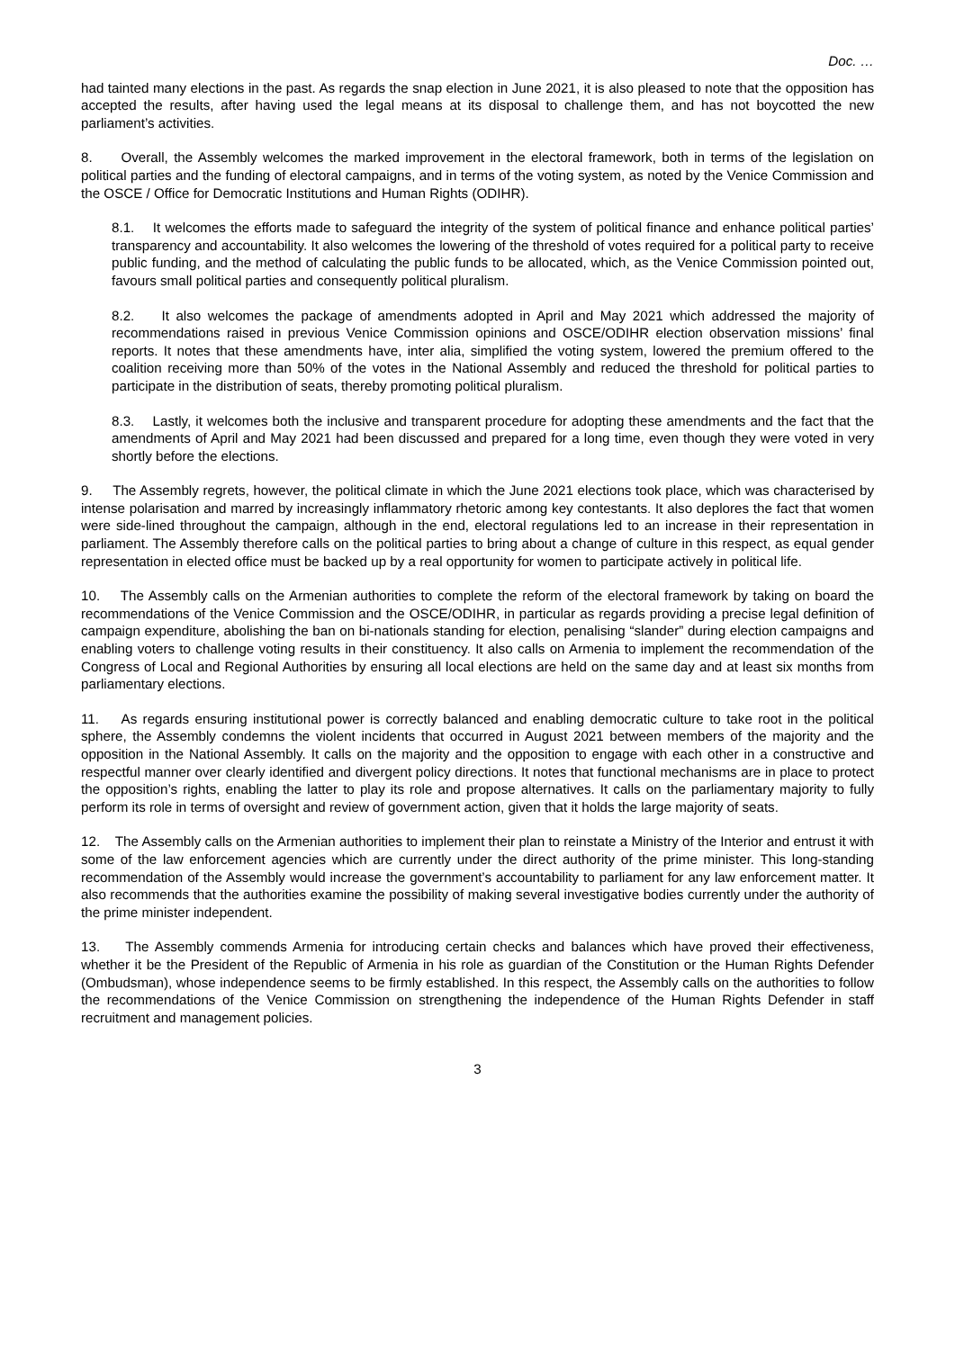Doc. …
had tainted many elections in the past. As regards the snap election in June 2021, it is also pleased to note that the opposition has accepted the results, after having used the legal means at its disposal to challenge them, and has not boycotted the new parliament’s activities.
8. Overall, the Assembly welcomes the marked improvement in the electoral framework, both in terms of the legislation on political parties and the funding of electoral campaigns, and in terms of the voting system, as noted by the Venice Commission and the OSCE / Office for Democratic Institutions and Human Rights (ODIHR).
8.1. It welcomes the efforts made to safeguard the integrity of the system of political finance and enhance political parties’ transparency and accountability. It also welcomes the lowering of the threshold of votes required for a political party to receive public funding, and the method of calculating the public funds to be allocated, which, as the Venice Commission pointed out, favours small political parties and consequently political pluralism.
8.2. It also welcomes the package of amendments adopted in April and May 2021 which addressed the majority of recommendations raised in previous Venice Commission opinions and OSCE/ODIHR election observation missions’ final reports. It notes that these amendments have, inter alia, simplified the voting system, lowered the premium offered to the coalition receiving more than 50% of the votes in the National Assembly and reduced the threshold for political parties to participate in the distribution of seats, thereby promoting political pluralism.
8.3. Lastly, it welcomes both the inclusive and transparent procedure for adopting these amendments and the fact that the amendments of April and May 2021 had been discussed and prepared for a long time, even though they were voted in very shortly before the elections.
9. The Assembly regrets, however, the political climate in which the June 2021 elections took place, which was characterised by intense polarisation and marred by increasingly inflammatory rhetoric among key contestants. It also deplores the fact that women were side-lined throughout the campaign, although in the end, electoral regulations led to an increase in their representation in parliament. The Assembly therefore calls on the political parties to bring about a change of culture in this respect, as equal gender representation in elected office must be backed up by a real opportunity for women to participate actively in political life.
10. The Assembly calls on the Armenian authorities to complete the reform of the electoral framework by taking on board the recommendations of the Venice Commission and the OSCE/ODIHR, in particular as regards providing a precise legal definition of campaign expenditure, abolishing the ban on bi-nationals standing for election, penalising “slander” during election campaigns and enabling voters to challenge voting results in their constituency. It also calls on Armenia to implement the recommendation of the Congress of Local and Regional Authorities by ensuring all local elections are held on the same day and at least six months from parliamentary elections.
11. As regards ensuring institutional power is correctly balanced and enabling democratic culture to take root in the political sphere, the Assembly condemns the violent incidents that occurred in August 2021 between members of the majority and the opposition in the National Assembly. It calls on the majority and the opposition to engage with each other in a constructive and respectful manner over clearly identified and divergent policy directions. It notes that functional mechanisms are in place to protect the opposition’s rights, enabling the latter to play its role and propose alternatives. It calls on the parliamentary majority to fully perform its role in terms of oversight and review of government action, given that it holds the large majority of seats.
12. The Assembly calls on the Armenian authorities to implement their plan to reinstate a Ministry of the Interior and entrust it with some of the law enforcement agencies which are currently under the direct authority of the prime minister. This long-standing recommendation of the Assembly would increase the government’s accountability to parliament for any law enforcement matter. It also recommends that the authorities examine the possibility of making several investigative bodies currently under the authority of the prime minister independent.
13. The Assembly commends Armenia for introducing certain checks and balances which have proved their effectiveness, whether it be the President of the Republic of Armenia in his role as guardian of the Constitution or the Human Rights Defender (Ombudsman), whose independence seems to be firmly established. In this respect, the Assembly calls on the authorities to follow the recommendations of the Venice Commission on strengthening the independence of the Human Rights Defender in staff recruitment and management policies.
3